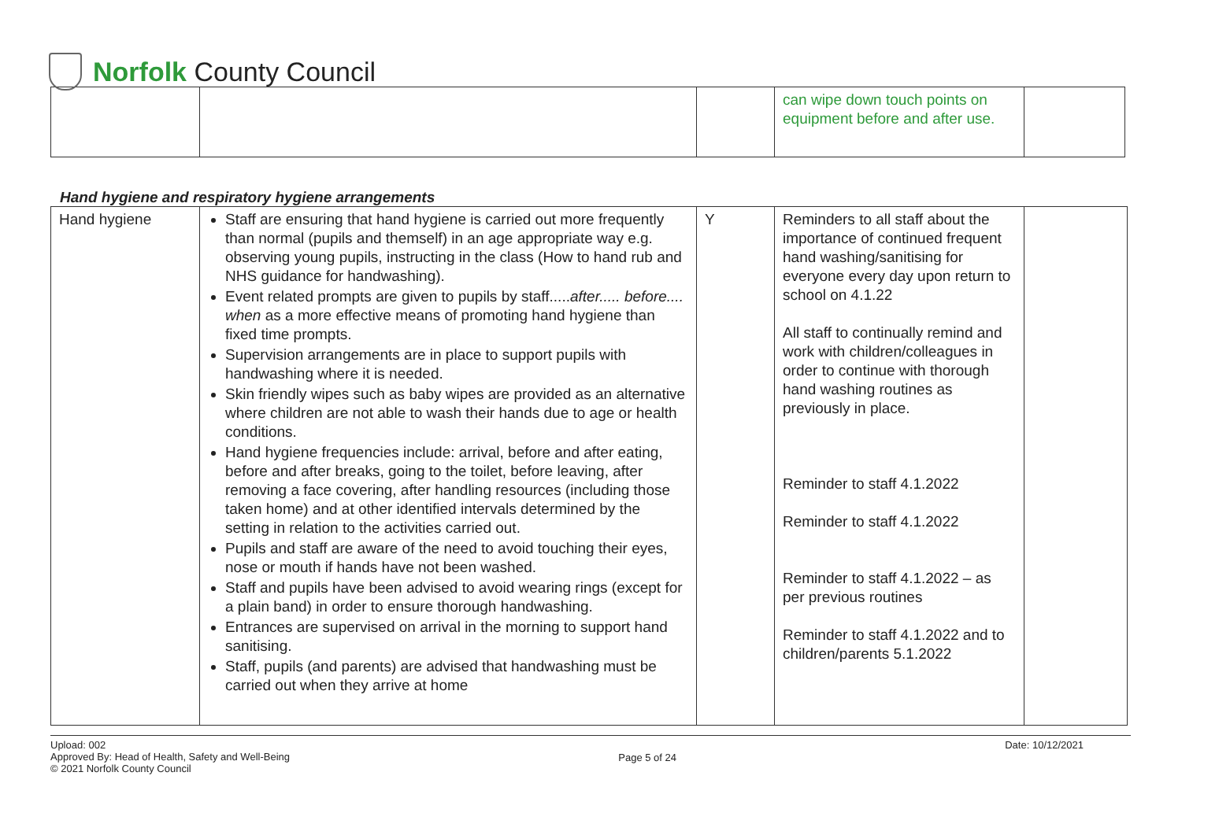Norfolk County Council
| | | | can wipe down touch points on equipment before and after use. | |
Hand hygiene and respiratory hygiene arrangements
| Hand hygiene | Staff are ensuring that hand hygiene is carried out more frequently than normal (pupils and themself) in an age appropriate way e.g. observing young pupils, instructing in the class (How to hand rub and NHS guidance for handwashing). Event related prompts are given to pupils by staff..... after..... before.... when as a more effective means of promoting hand hygiene than fixed time prompts. Supervision arrangements are in place to support pupils with handwashing where it is needed. Skin friendly wipes such as baby wipes are provided as an alternative where children are not able to wash their hands due to age or health conditions. Hand hygiene frequencies include: arrival, before and after eating, before and after breaks, going to the toilet, before leaving, after removing a face covering, after handling resources (including those taken home) and at other identified intervals determined by the setting in relation to the activities carried out. Pupils and staff are aware of the need to avoid touching their eyes, nose or mouth if hands have not been washed. Staff and pupils have been advised to avoid wearing rings (except for a plain band) in order to ensure thorough handwashing. Entrances are supervised on arrival in the morning to support hand sanitising. Staff, pupils (and parents) are advised that handwashing must be carried out when they arrive at home | Y | Reminders to all staff about the importance of continued frequent hand washing/sanitising for everyone every day upon return to school on 4.1.22 All staff to continually remind and work with children/colleagues in order to continue with thorough hand washing routines as previously in place. Reminder to staff 4.1.2022 Reminder to staff 4.1.2022 Reminder to staff 4.1.2022 – as per previous routines Reminder to staff 4.1.2022 and to children/parents 5.1.2022 | |
Upload: 002
Approved By: Head of Health, Safety and Well-Being
© 2021 Norfolk County Council
Page 5 of 24
Date: 10/12/2021